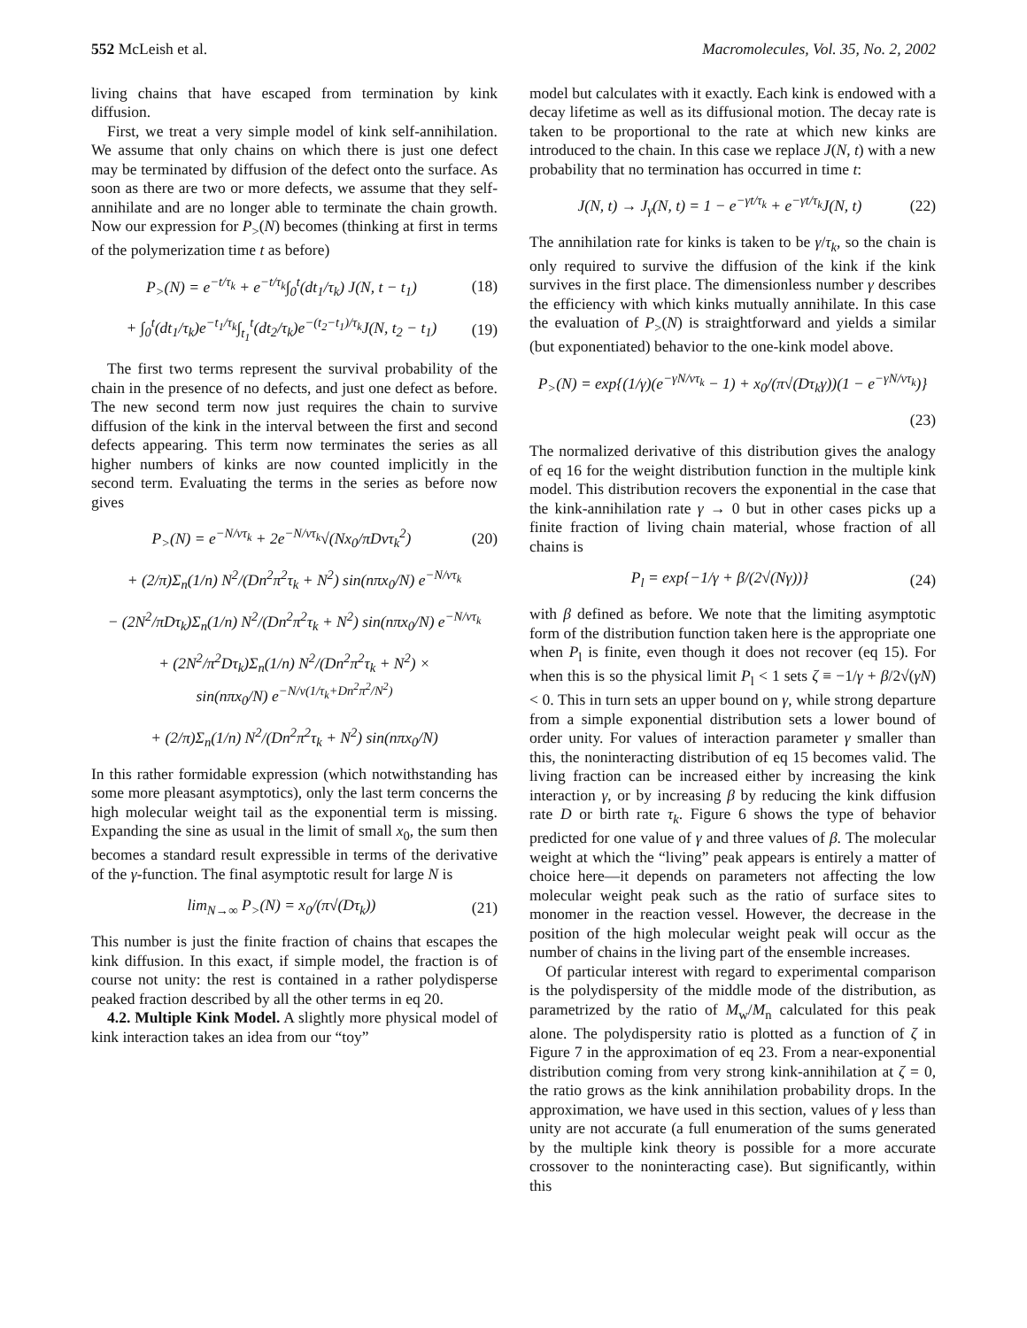552 McLeish et al. Macromolecules, Vol. 35, No. 2, 2002
living chains that have escaped from termination by kink diffusion.
First, we treat a very simple model of kink self-annihilation. We assume that only chains on which there is just one defect may be terminated by diffusion of the defect onto the surface. As soon as there are two or more defects, we assume that they self-annihilate and are no longer able to terminate the chain growth. Now our expression for P<sub>></sub>(N) becomes (thinking at first in terms of the polymerization time t as before)
P<sub>></sub>(N) = e<sup>−t/τ<sub>k</sub></sup> + e<sup>−t/τ<sub>k</sub></sup>∫<sub>0</sub><sup>t</sup>(dt<sub>1</sub>/τ<sub>k</sub>) J(N, t − t<sub>1</sub>) (18)
+ ∫<sub>0</sub><sup>t</sup>(dt<sub>1</sub>/τ<sub>k</sub>)e<sup>−t<sub>1</sub>/τ<sub>k</sub></sup>∫<sub>t<sub>1</sub></sub><sup>t</sup>(dt<sub>2</sub>/τ<sub>k</sub>)e<sup>−(t<sub>2</sub>−t<sub>1</sub>)/τ<sub>k</sub></sup>J(N, t<sub>2</sub> − t<sub>1</sub>) (19)
The first two terms represent the survival probability of the chain in the presence of no defects, and just one defect as before. The new second term now just requires the chain to survive diffusion of the kink in the interval between the first and second defects appearing. This term now terminates the series as all higher numbers of kinks are now counted implicitly in the second term. Evaluating the terms in the series as before now gives
P<sub>></sub>(N) = e<sup>−N/vτ<sub>k</sub></sup> + 2e<sup>−N/vτ<sub>k</sub></sup>√(Nx<sub>0</sub>/πDvτ<sub>k</sub><sup>2</sup>) (20)
+ (2/π)Σ<sub>n</sub>(1/n) N<sup>2</sup>/(Dn<sup>2</sup>π<sup>2</sup>τ<sub>k</sub> + N<sup>2</sup>) sin(nπx<sub>0</sub>/N) e<sup>−N/vτ<sub>k</sub></sup>
− (2N<sup>2</sup>/πDτ<sub>k</sub>)Σ<sub>n</sub>(1/n) N<sup>2</sup>/(Dn<sup>2</sup>π<sup>2</sup>τ<sub>k</sub> + N<sup>2</sup>) sin(nπx<sub>0</sub>/N) e<sup>−N/vτ<sub>k</sub></sup>
+ (2N<sup>2</sup>/π<sup>2</sup>Dτ<sub>k</sub>)Σ<sub>n</sub>(1/n) N<sup>2</sup>/(Dn<sup>2</sup>π<sup>2</sup>τ<sub>k</sub> + N<sup>2</sup>) ×
sin(nπx<sub>0</sub>/N) e<sup>−N/v(1/τ<sub>k</sub>+Dn<sup>2</sup>π<sup>2</sup>/N<sup>2</sup>)</sup>
+ (2/π)Σ<sub>n</sub>(1/n) N<sup>2</sup>/(Dn<sup>2</sup>π<sup>2</sup>τ<sub>k</sub> + N<sup>2</sup>) sin(nπx<sub>0</sub>/N)
In this rather formidable expression (which notwithstanding has some more pleasant asymptotics), only the last term concerns the high molecular weight tail as the exponential term is missing. Expanding the sine as usual in the limit of small x<sub>0</sub>, the sum then becomes a standard result expressible in terms of the derivative of the γ-function. The final asymptotic result for large N is
lim<sub>N→∞</sub> P<sub>></sub>(N) = x<sub>0</sub>/(π√(Dτ<sub>k</sub>)) (21)
This number is just the finite fraction of chains that escapes the kink diffusion. In this exact, if simple model, the fraction is of course not unity: the rest is contained in a rather polydisperse peaked fraction described by all the other terms in eq 20.
4.2. Multiple Kink Model. A slightly more physical model of kink interaction takes an idea from our “toy”
model but calculates with it exactly. Each kink is endowed with a decay lifetime as well as its diffusional motion. The decay rate is taken to be proportional to the rate at which new kinks are introduced to the chain. In this case we replace J(N, t) with a new probability that no termination has occurred in time t:
J(N, t) → J<sub>γ</sub>(N, t) = 1 − e<sup>−γt/τ<sub>k</sub></sup> + e<sup>−γt/τ<sub>k</sub></sup>J(N, t) (22)
The annihilation rate for kinks is taken to be γ/τ<sub>k</sub>, so the chain is only required to survive the diffusion of the kink if the kink survives in the first place. The dimensionless number γ describes the efficiency with which kinks mutually annihilate. In this case the evaluation of P<sub>></sub>(N) is straightforward and yields a similar (but exponentiated) behavior to the one-kink model above.
P<sub>></sub>(N) = exp{(1/γ)(e<sup>−γN/vτ<sub>k</sub></sup> − 1) + x<sub>0</sub>/(π√(Dτ<sub>k</sub>γ))(1 − e<sup>−γN/vτ<sub>k</sub></sup>)}
(23)
The normalized derivative of this distribution gives the analogy of eq 16 for the weight distribution function in the multiple kink model. This distribution recovers the exponential in the case that the kink-annihilation rate γ → 0 but in other cases picks up a finite fraction of living chain material, whose fraction of all chains is
P<sub>l</sub> = exp{−1/γ + β/(2√(Nγ))} (24)
with β defined as before. We note that the limiting asymptotic form of the distribution function taken here is the appropriate one when P<sub>l</sub> is finite, even though it does not recover (eq 15). For when this is so the physical limit P<sub>l</sub> < 1 sets ζ ≡ −1/γ + β/2√(γN) < 0. This in turn sets an upper bound on γ, while strong departure from a simple exponential distribution sets a lower bound of order unity. For values of interaction parameter γ smaller than this, the noninteracting distribution of eq 15 becomes valid. The living fraction can be increased either by increasing the kink interaction γ, or by increasing β by reducing the kink diffusion rate D or birth rate τ<sub>k</sub>. Figure 6 shows the type of behavior predicted for one value of γ and three values of β. The molecular weight at which the “living” peak appears is entirely a matter of choice here—it depends on parameters not affecting the low molecular weight peak such as the ratio of surface sites to monomer in the reaction vessel. However, the decrease in the position of the high molecular weight peak will occur as the number of chains in the living part of the ensemble increases.
Of particular interest with regard to experimental comparison is the polydispersity of the middle mode of the distribution, as parametrized by the ratio of M<sub>w</sub>/M<sub>n</sub> calculated for this peak alone. The polydispersity ratio is plotted as a function of ζ in Figure 7 in the approximation of eq 23. From a near-exponential distribution coming from very strong kink-annihilation at ζ = 0, the ratio grows as the kink annihilation probability drops. In the approximation, we have used in this section, values of γ less than unity are not accurate (a full enumeration of the sums generated by the multiple kink theory is possible for a more accurate crossover to the noninteracting case). But significantly, within this